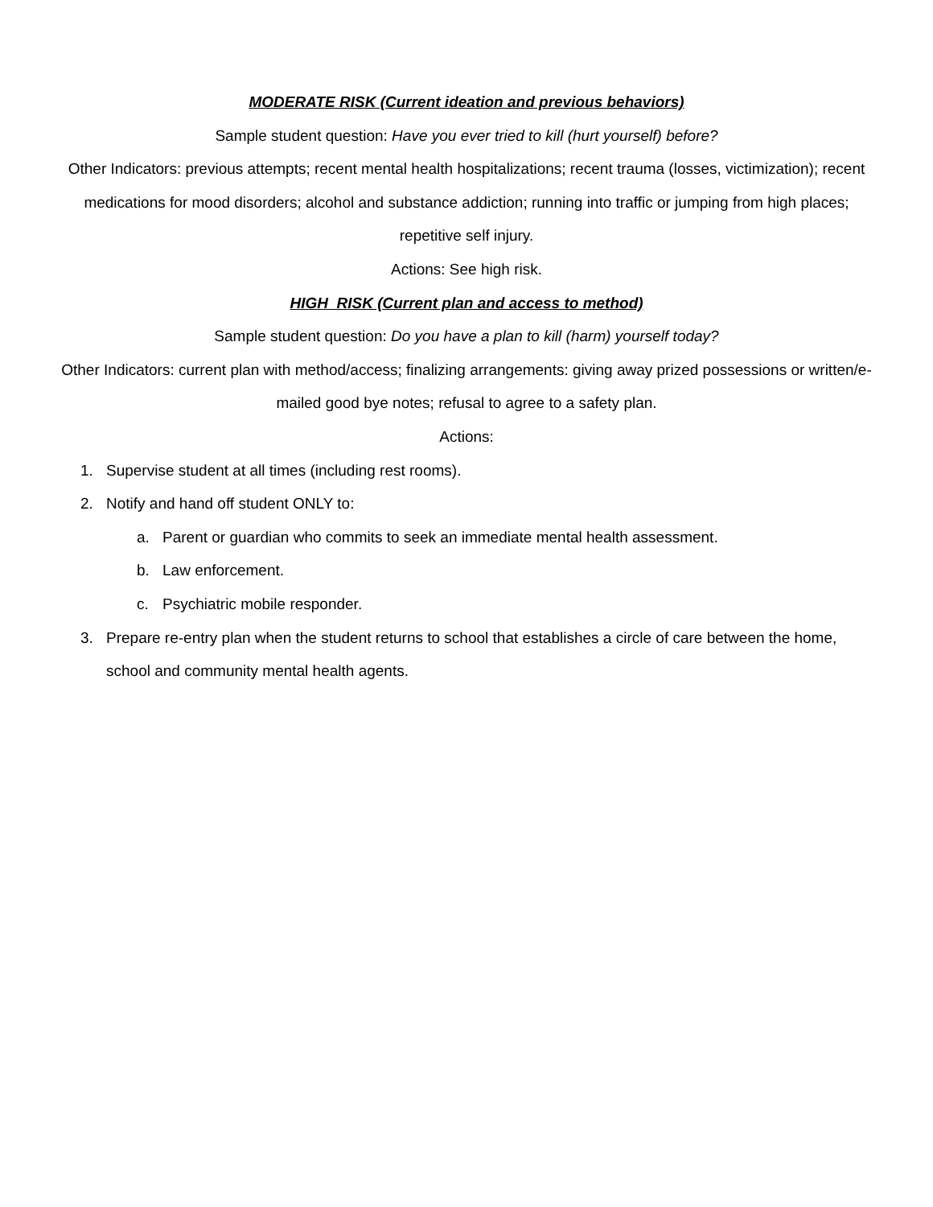MODERATE RISK (Current ideation and previous behaviors)
Sample student question: Have you ever tried to kill (hurt yourself) before?
Other Indicators: previous attempts; recent mental health hospitalizations; recent trauma (losses, victimization); recent medications for mood disorders; alcohol and substance addiction; running into traffic or jumping from high places; repetitive self injury.
Actions: See high risk.
HIGH RISK (Current plan and access to method)
Sample student question: Do you have a plan to kill (harm) yourself today?
Other Indicators: current plan with method/access; finalizing arrangements: giving away prized possessions or written/e-mailed good bye notes; refusal to agree to a safety plan.
Actions:
1. Supervise student at all times (including rest rooms).
2. Notify and hand off student ONLY to:
a. Parent or guardian who commits to seek an immediate mental health assessment.
b. Law enforcement.
c. Psychiatric mobile responder.
3. Prepare re-entry plan when the student returns to school that establishes a circle of care between the home, school and community mental health agents.